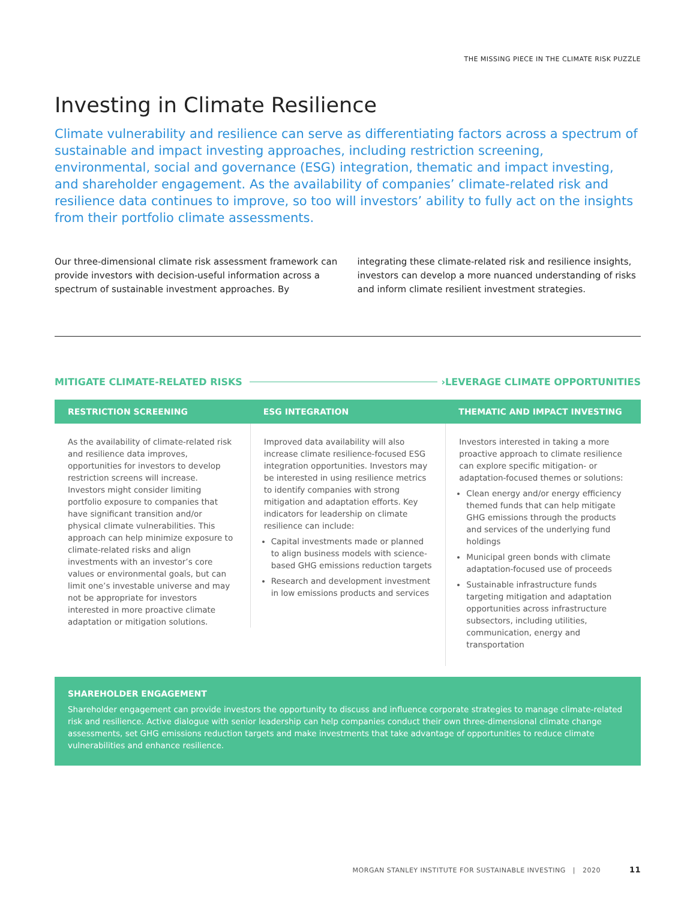THE MISSING PIECE IN THE CLIMATE RISK PUZZLE
Investing in Climate Resilience
Climate vulnerability and resilience can serve as differentiating factors across a spectrum of sustainable and impact investing approaches, including restriction screening, environmental, social and governance (ESG) integration, thematic and impact investing, and shareholder engagement. As the availability of companies’ climate-related risk and resilience data continues to improve, so too will investors’ ability to fully act on the insights from their portfolio climate assessments.
Our three-dimensional climate risk assessment framework can provide investors with decision-useful information across a spectrum of sustainable investment approaches. By integrating these climate-related risk and resilience insights, investors can develop a more nuanced understanding of risks and inform climate resilient investment strategies.
MITIGATE CLIMATE-RELATED RISKS › LEVERAGE CLIMATE OPPORTUNITIES
RESTRICTION SCREENING
As the availability of climate-related risk and resilience data improves, opportunities for investors to develop restriction screens will increase. Investors might consider limiting portfolio exposure to companies that have significant transition and/or physical climate vulnerabilities. This approach can help minimize exposure to climate-related risks and align investments with an investor’s core values or environmental goals, but can limit one’s investable universe and may not be appropriate for investors interested in more proactive climate adaptation or mitigation solutions.
ESG INTEGRATION
Improved data availability will also increase climate resilience-focused ESG integration opportunities. Investors may be interested in using resilience metrics to identify companies with strong mitigation and adaptation efforts. Key indicators for leadership on climate resilience can include:
Capital investments made or planned to align business models with science-based GHG emissions reduction targets
Research and development investment in low emissions products and services
THEMATIC AND IMPACT INVESTING
Investors interested in taking a more proactive approach to climate resilience can explore specific mitigation- or adaptation-focused themes or solutions:
Clean energy and/or energy efficiency themed funds that can help mitigate GHG emissions through the products and services of the underlying fund holdings
Municipal green bonds with climate adaptation-focused use of proceeds
Sustainable infrastructure funds targeting mitigation and adaptation opportunities across infrastructure subsectors, including utilities, communication, energy and transportation
SHAREHOLDER ENGAGEMENT
Shareholder engagement can provide investors the opportunity to discuss and influence corporate strategies to manage climate-related risk and resilience. Active dialogue with senior leadership can help companies conduct their own three-dimensional climate change assessments, set GHG emissions reduction targets and make investments that take advantage of opportunities to reduce climate vulnerabilities and enhance resilience.
MORGAN STANLEY INSTITUTE FOR SUSTAINABLE INVESTING | 2020 11